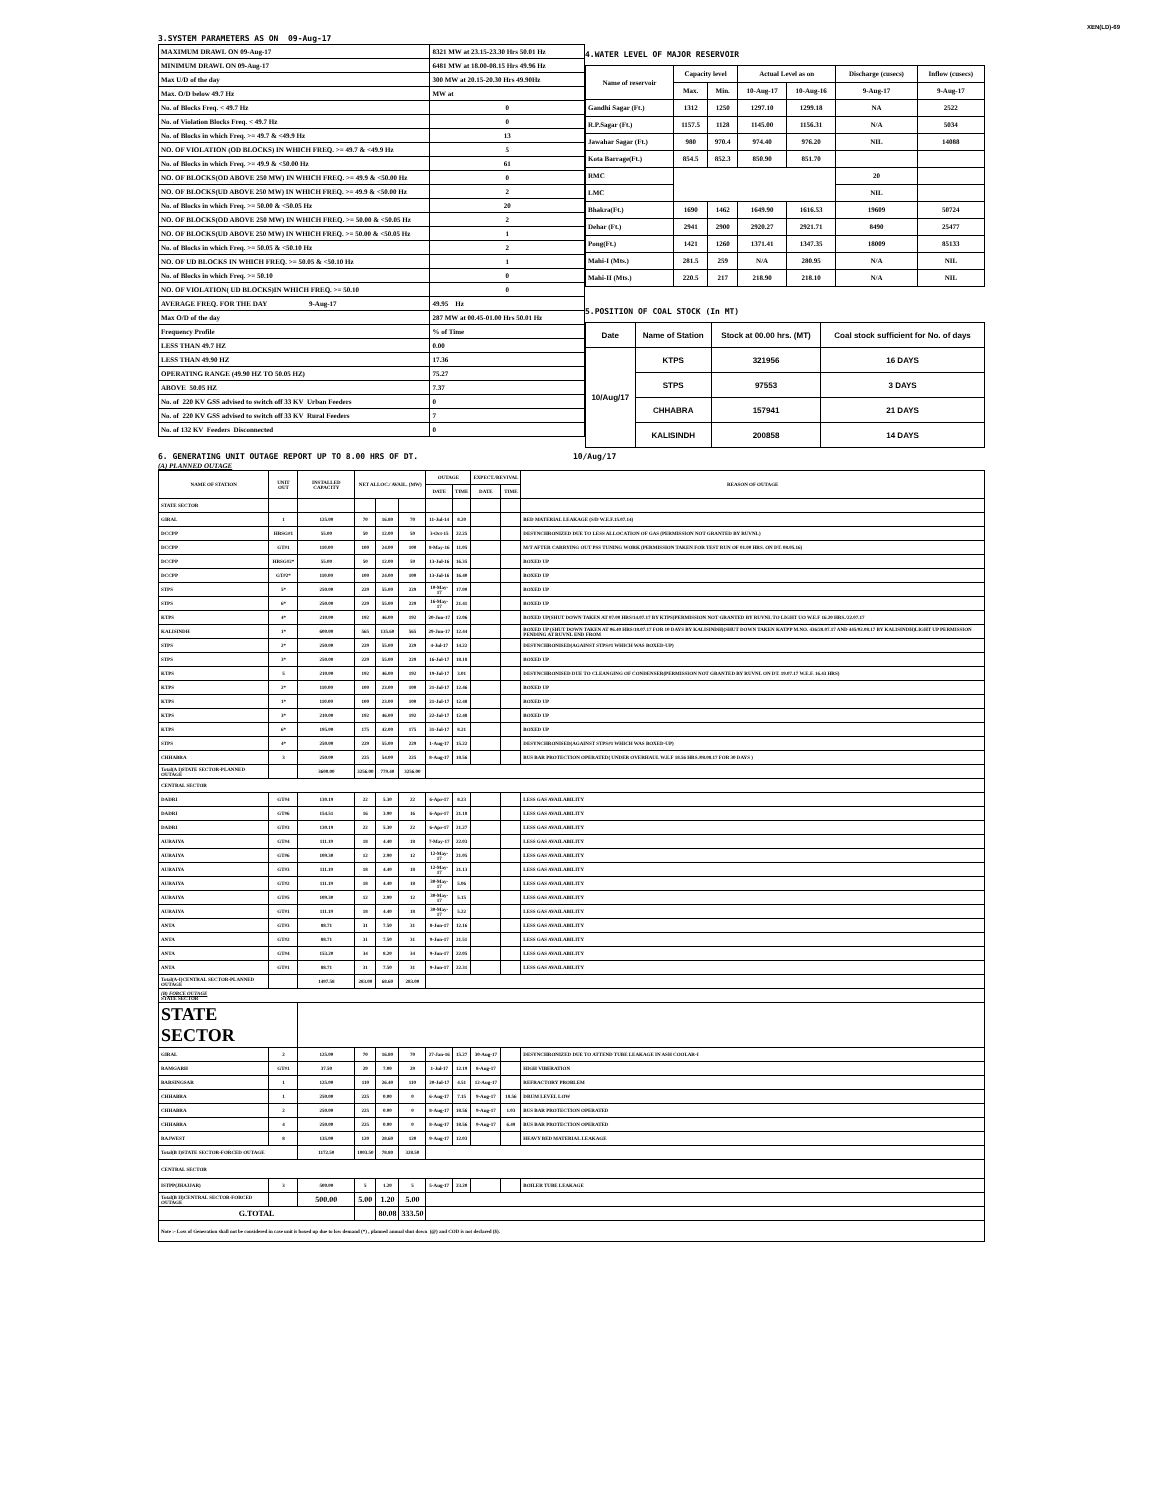XEN(LD)-69
3.SYSTEM PARAMETERS AS ON 09-Aug-17
| MAXIMUM DRAWL ON 09-Aug-17 | 8321 MW at 23.15-23.30 Hrs 50.01 Hz |
| MINIMUM DRAWL ON 09-Aug-17 | 6481 MW at 18.00-08.15 Hrs 49.96 Hz |
| Max U/D of the day | 300 MW at 20.15-20.30 Hrs 49.90Hz |
| Max. O/D below 49.7 Hz | MW at |
| No. of Blocks Freq. < 49.7 Hz | 0 |
| No. of Violation Blocks Freq. < 49.7 Hz | 0 |
| No. of Blocks in which Freq. >= 49.7 & <49.9 Hz | 13 |
| NO. OF VIOLATION (OD BLOCKS) IN WHICH FREQ. >= 49.7 & <49.9 Hz | 5 |
| No. of Blocks in which Freq. >= 49.9 & <50.00 Hz | 61 |
| NO. OF BLOCKS(OD ABOVE 250 MW) IN WHICH FREQ. >= 49.9 & <50.00 Hz | 0 |
| NO. OF BLOCKS(UD ABOVE 250 MW) IN WHICH FREQ. >= 49.9 & <50.00 Hz | 2 |
| No. of Blocks in which Freq. >= 50.00 & <50.05 Hz | 20 |
| NO. OF BLOCKS(OD ABOVE 250 MW) IN WHICH FREQ. >= 50.00 & <50.05 Hz | 2 |
| NO. OF BLOCKS(UD ABOVE 250 MW) IN WHICH FREQ. >= 50.00 & <50.05 Hz | 1 |
| No. of Blocks in which Freq. >= 50.05 & <50.10 Hz | 2 |
| NO. OF UD BLOCKS IN WHICH FREQ. >= 50.05 & <50.10 Hz | 1 |
| No. of Blocks in which Freq. >= 50.10 | 0 |
| NO. OF VIOLATION( UD BLOCKS)IN WHICH FREQ. >= 50.10 | 0 |
| AVERAGE FREQ. FOR THE DAY 9-Aug-17 | 49.95 Hz |
| Max O/D of the day | 287 MW at 00.45-01.00 Hrs 50.01 Hz |
| Frequency Profile | % of Time |
| LESS THAN 49.7 HZ | 0.00 |
| LESS THAN 49.90 HZ | 17.36 |
| OPERATING RANGE (49.90 HZ TO 50.05 HZ) | 75.27 |
| ABOVE 50.05 HZ | 7.37 |
| No. of 220 KV GSS advised to switch off 33 KV Urban Feeders | 0 |
| No. of 220 KV GSS advised to switch off 33 KV Rural Feeders | 7 |
| No. of 132 KV Feeders Disconnected | 0 |
4.WATER LEVEL OF MAJOR RESERVOIR
| Name of reservoir | Capacity level | | Actual Level as on | | Discharge (cusecs) | Inflow (cusecs) |
| --- | --- | --- | --- | --- | --- | --- |
| | Max. | Min. | 10-Aug-17 | 10-Aug-16 | 9-Aug-17 | 9-Aug-17 |
| Gandhi Sagar (Ft.) | 1312 | 1250 | 1297.10 | 1299.18 | NA | 2522 |
| R.P.Sagar (Ft.) | 1157.5 | 1128 | 1145.00 | 1156.31 | N/A | 5034 |
| Jawahar Sagar (Ft.) | 980 | 970.4 | 974.40 | 976.20 | NIL | 14088 |
| Kota Barrage(Ft.) | 854.5 | 852.3 | 850.90 | 851.70 | | |
| RMC | | | | | 20 | |
| LMC | | | | | NIL | |
| Bhakra(Ft.) | 1690 | 1462 | 1649.90 | 1616.53 | 19609 | 50724 |
| Dehar (Ft.) | 2941 | 2900 | 2920.27 | 2921.71 | 8490 | 25477 |
| Pong(Ft.) | 1421 | 1260 | 1371.41 | 1347.35 | 18009 | 85133 |
| Mahi-I (Mts.) | 281.5 | 259 | N/A | 280.95 | N/A | NIL |
| Mahi-II (Mts.) | 220.5 | 217 | 218.90 | 218.10 | N/A | NIL |
5.POSITION OF COAL STOCK (In MT)
| Date | Name of Station | Stock at 00.00 hrs. (MT) | Coal stock sufficient for No. of days |
| --- | --- | --- | --- |
| 10/Aug/17 | KTPS | 321956 | 16 DAYS |
| | STPS | 97553 | 3 DAYS |
| | CHHABRA | 157941 | 21 DAYS |
| | KALISINDH | 200858 | 14 DAYS |
6. GENERATING UNIT OUTAGE REPORT UP TO 8.00 HRS OF DT. 10/Aug/17
(A) PLANNED OUTAGE
| NAME OF STATION | UNIT OUT | INSTALLED CAPACITY | NET ALLOC./ AVAIL. (MW) | | | OUTAGE | | EXPECT./REVIVAL | | REASON OF OUTAGE |
| --- | --- | --- | --- | --- | --- | --- | --- | --- | --- | --- |
| | | | | | | DATE | TIME | DATE | TIME | |
| STATE SECTOR | | | | | | | | | | |
| GIRAL | 1 | 125.00 | 70 | 16.80 | 70 | 11-Jul-14 | 8.20 | | | BED MATERIAL LEAKAGE (S/D W.E.F.15.07.14) |
| DCCPP | HRSG#1 | 55.00 | 50 | 12.00 | 50 | 3-Oct-15 | 22.25 | | | DESYNCHRONIZED DUE TO LESS ALLOCATION OF GAS (PERMISSION NOT GRANTED BY RUVNL) |
| DCCPP | GT#1 | 110.00 | 100 | 24.00 | 100 | 8-May-16 | 11.05 | | | M/T AFTER CARRYING OUT PSS TUNING WORK (PERMISSION TAKEN FOR TEST RUN OF 01.00 HRS. ON DT. 08.05.16) |
| DCCPP | HRSG#2* | 55.00 | 50 | 12.00 | 50 | 13-Jul-16 | 16.35 | | | BOXED UP |
| DCCPP | GT#2* | 110.00 | 100 | 24.00 | 100 | 13-Jul-16 | 16.40 | | | BOXED UP |
| STPS | 5* | 250.00 | 229 | 55.00 | 229 | 10-May-17 | 17.00 | | | BOXED UP |
| STPS | 6* | 250.00 | 229 | 55.00 | 229 | 16-May-17 | 21.41 | | | BOXED UP |
| KTPS | 4* | 210.00 | 192 | 46.00 | 192 | 20-Jun-17 | 12.06 | | | BOXED UP(SHUT DOWN TAKEN AT 07.00 HRS/14.07.17 BY KTPS)PERMISSION NOT GRANTED BY RUVNL TO LIGHT UO W.E.F 16.20 HRS./22.07.17 |
| KALISINDH | 1* | 600.00 | 565 | 135.60 | 565 | 29-Jun-17 | 12.44 | | | BOXED UP (SHUT DOWN TAKEN AT 06.40 HRS/18.07.17 FOR 10 DAYS BY KALISINDH)(SHUT DOWN TAKEN KATPP M.NO. 436/28.07.17 AND 445/02.08.17 BY KALISINDH)LIGHT UP PERMISSION PENDING AT RUVNL END FROM |
| STPS | 2* | 250.00 | 229 | 55.00 | 229 | 4-Jul-17 | 14.22 | | | DESYNCHRONISED(AGAINST STPS#1 WHICH WAS BOXED-UP) |
| STPS | 3* | 250.00 | 229 | 55.00 | 229 | 16-Jul-17 | 18.18 | | | BOXED UP |
| KTPS | 5 | 210.00 | 192 | 46.00 | 192 | 19-Jul-17 | 3.01 | | | DESYNCHRONISED DUE TO CLEANGING OF CONDENSER(PERMISSION NOT GRANTED BY RUVNL ON DT. 19.07.17 W.E.F. 16.43 HRS) |
| KTPS | 2* | 110.00 | 100 | 23.00 | 100 | 21-Jul-17 | 12.46 | | | BOXED UP |
| KTPS | 1* | 110.00 | 100 | 23.00 | 100 | 21-Jul-17 | 12.48 | | | BOXED UP |
| KTPS | 3* | 210.00 | 192 | 46.00 | 192 | 22-Jul-17 | 12.48 | | | BOXED UP |
| KTPS | 6* | 195.00 | 175 | 42.00 | 175 | 31-Jul-17 | 8.21 | | | BOXED UP |
| STPS | 4* | 250.00 | 229 | 55.00 | 229 | 1-Aug-17 | 15.22 | | | DESYNCHRONISED(AGAINST STPS#1 WHICH WAS BOXED-UP) |
| CHHABRA | 3 | 250.00 | 225 | 54.00 | 225 | 8-Aug-17 | 18.56 | | | BUS BAR PROTECTION OPERATED( UNDER OVERHAUL W.E.F 18.56 HRS./08.08.17 FOR 30 DAYS ) |
| Total(A I)STATE SECTOR-PLANNED OUTAGE | | 3600.00 | 3256.00 | 779.40 | 3256.00 | | | | | |
| CENTRAL SECTOR | | | | | | | | | | |
| DADRI | GT#4 | 130.19 | 22 | 5.30 | 22 | 6-Apr-17 | 8.23 | | | LESS GAS AVAILABILITY |
| DADRI | GT#6 | 154.51 | 16 | 3.90 | 16 | 6-Apr-17 | 21.18 | | | LESS GAS AVAILABILITY |
| DADRI | GT#3 | 130.19 | 22 | 5.30 | 22 | 6-Apr-17 | 21.27 | | | LESS GAS AVAILABILITY |
| AURAIYA | GT#4 | 111.19 | 18 | 4.40 | 18 | 7-May-17 | 22.03 | | | LESS GAS AVAILABILITY |
| AURAIYA | GT#6 | 109.30 | 12 | 2.90 | 12 | 12-May-17 | 21.05 | | | LESS GAS AVAILABILITY |
| AURAIYA | GT#3 | 111.19 | 18 | 4.40 | 18 | 12-May-17 | 21.13 | | | LESS GAS AVAILABILITY |
| AURAIYA | GT#2 | 111.19 | 18 | 4.40 | 18 | 30-May-17 | 5.06 | | | LESS GAS AVAILABILITY |
| AURAIYA | GT#5 | 109.30 | 12 | 2.90 | 12 | 30-May-17 | 5.15 | | | LESS GAS AVAILABILITY |
| AURAIYA | GT#1 | 111.19 | 18 | 4.40 | 18 | 30-May-17 | 5.22 | | | LESS GAS AVAILABILITY |
| ANTA | GT#3 | 88.71 | 31 | 7.50 | 31 | 8-Jun-17 | 12.16 | | | LESS GAS AVAILABILITY |
| ANTA | GT#2 | 88.71 | 31 | 7.50 | 31 | 9-Jun-17 | 21.51 | | | LESS GAS AVAILABILITY |
| ANTA | GT#4 | 153.20 | 34 | 8.20 | 34 | 9-Jun-17 | 22.05 | | | LESS GAS AVAILABILITY |
| ANTA | GT#1 | 88.71 | 31 | 7.50 | 31 | 9-Jun-17 | 22.31 | | | LESS GAS AVAILABILITY |
| Total(A-I)CENTRAL SECTOR-PLANNED OUTAGE | | 1497.58 | 283.00 | 68.60 | 283.00 | | | | | |
| (B) FORCE OUTAGE STATE SECTOR | | | | | | | | | | |
| STATE SECTOR | | | | | | | | | | |
| GIRAL | 2 | 125.00 | 70 | 16.80 | 70 | 27-Jan-16 | 15.27 | 30-Aug-17 | | DESYNCHRONIZED DUE TO ATTEND TUBE LEAKAGE IN ASH COOLAR-I |
| RAMGARH | GT#1 | 37.50 | 29 | 7.00 | 29 | 1-Jul-17 | 12.19 | 8-Aug-17 | | HIGH VIBERATION |
| BARSINGSAR | 1 | 125.00 | 110 | 26.40 | 110 | 20-Jul-17 | 4.51 | 12-Aug-17 | | REFRACTORY PROBLEM |
| CHHABRA | 1 | 250.00 | 225 | 0.00 | 0 | 6-Aug-17 | 7.15 | 9-Aug-17 | 18.56 | DRUM LEVEL LOW |
| CHHABRA | 2 | 250.00 | 225 | 0.00 | 0 | 8-Aug-17 | 18.56 | 9-Aug-17 | 1.03 | BUS BAR PROTECTION OPERATED |
| CHHABRA | 4 | 250.00 | 225 | 0.00 | 0 | 8-Aug-17 | 18.56 | 9-Aug-17 | 6.49 | BUS BAR PROTECTION OPERATED |
| RAJWEST | 8 | 135.00 | 120 | 28.60 | 120 | 9-Aug-17 | 12.03 | | | HEAVY BED MATERIAL LEAKAGE |
| Total(B I)STATE SECTOR-FORCED OUTAGE | | 1172.50 | 1003.50 | 78.80 | 328.50 | | | | | |
| CENTRAL SECTOR | | | | | | | | | | |
| ISTPP(JHAJJAR) | 3 | 500.00 | 5 | 1.20 | 5 | 5-Aug-17 | 23.20 | | | BOILER TUBE LEAKAGE |
| Total(B II)CENTRAL SECTOR-FORCED OUTAGE | | 500.00 | 5.00 | 1.20 | 5.00 | | | | | |
| G.TOTAL | | | | 80.08 | 333.50 | | | | | |
| Note :- Loss of Generation shall not be considered in case unit is boxed up due to low demand (*) , planned annual shut down (@) and COD is not declared ($). | | | | | | | | | | |